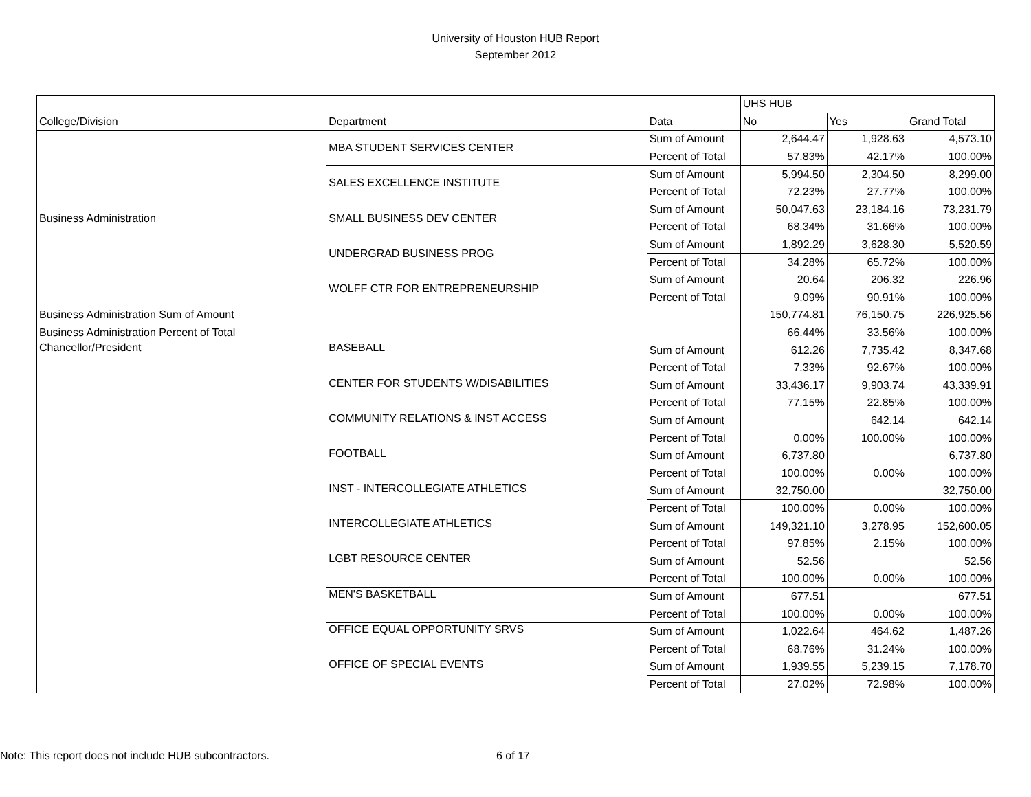University of Houston HUB Report
September 2012
| | | | UHS HUB | | |
| --- | --- | --- | --- | --- | --- |
| College/Division | Department | Data | No | Yes | Grand Total |
| Business Administration | MBA STUDENT SERVICES CENTER | Sum of Amount | 2,644.47 | 1,928.63 | 4,573.10 |
| | | Percent of Total | 57.83% | 42.17% | 100.00% |
| | SALES EXCELLENCE INSTITUTE | Sum of Amount | 5,994.50 | 2,304.50 | 8,299.00 |
| | | Percent of Total | 72.23% | 27.77% | 100.00% |
| | SMALL BUSINESS DEV CENTER | Sum of Amount | 50,047.63 | 23,184.16 | 73,231.79 |
| | | Percent of Total | 68.34% | 31.66% | 100.00% |
| | UNDERGRAD BUSINESS PROG | Sum of Amount | 1,892.29 | 3,628.30 | 5,520.59 |
| | | Percent of Total | 34.28% | 65.72% | 100.00% |
| | WOLFF CTR FOR ENTREPRENEURSHIP | Sum of Amount | 20.64 | 206.32 | 226.96 |
| | | Percent of Total | 9.09% | 90.91% | 100.00% |
| Business Administration Sum of Amount | | | 150,774.81 | 76,150.75 | 226,925.56 |
| Business Administration Percent of Total | | | 66.44% | 33.56% | 100.00% |
| Chancellor/President | BASEBALL | Sum of Amount | 612.26 | 7,735.42 | 8,347.68 |
| | | Percent of Total | 7.33% | 92.67% | 100.00% |
| | CENTER FOR STUDENTS W/DISABILITIES | Sum of Amount | 33,436.17 | 9,903.74 | 43,339.91 |
| | | Percent of Total | 77.15% | 22.85% | 100.00% |
| | COMMUNITY RELATIONS & INST ACCESS | Sum of Amount | | 642.14 | 642.14 |
| | | Percent of Total | 0.00% | 100.00% | 100.00% |
| | FOOTBALL | Sum of Amount | 6,737.80 | | 6,737.80 |
| | | Percent of Total | 100.00% | 0.00% | 100.00% |
| | INST - INTERCOLLEGIATE ATHLETICS | Sum of Amount | 32,750.00 | | 32,750.00 |
| | | Percent of Total | 100.00% | 0.00% | 100.00% |
| | INTERCOLLEGIATE ATHLETICS | Sum of Amount | 149,321.10 | 3,278.95 | 152,600.05 |
| | | Percent of Total | 97.85% | 2.15% | 100.00% |
| | LGBT RESOURCE CENTER | Sum of Amount | 52.56 | | 52.56 |
| | | Percent of Total | 100.00% | 0.00% | 100.00% |
| | MEN'S BASKETBALL | Sum of Amount | 677.51 | | 677.51 |
| | | Percent of Total | 100.00% | 0.00% | 100.00% |
| | OFFICE EQUAL OPPORTUNITY SRVS | Sum of Amount | 1,022.64 | 464.62 | 1,487.26 |
| | | Percent of Total | 68.76% | 31.24% | 100.00% |
| | OFFICE OF SPECIAL EVENTS | Sum of Amount | 1,939.55 | 5,239.15 | 7,178.70 |
| | | Percent of Total | 27.02% | 72.98% | 100.00% |
Note: This report does not include HUB subcontractors. 6 of 17